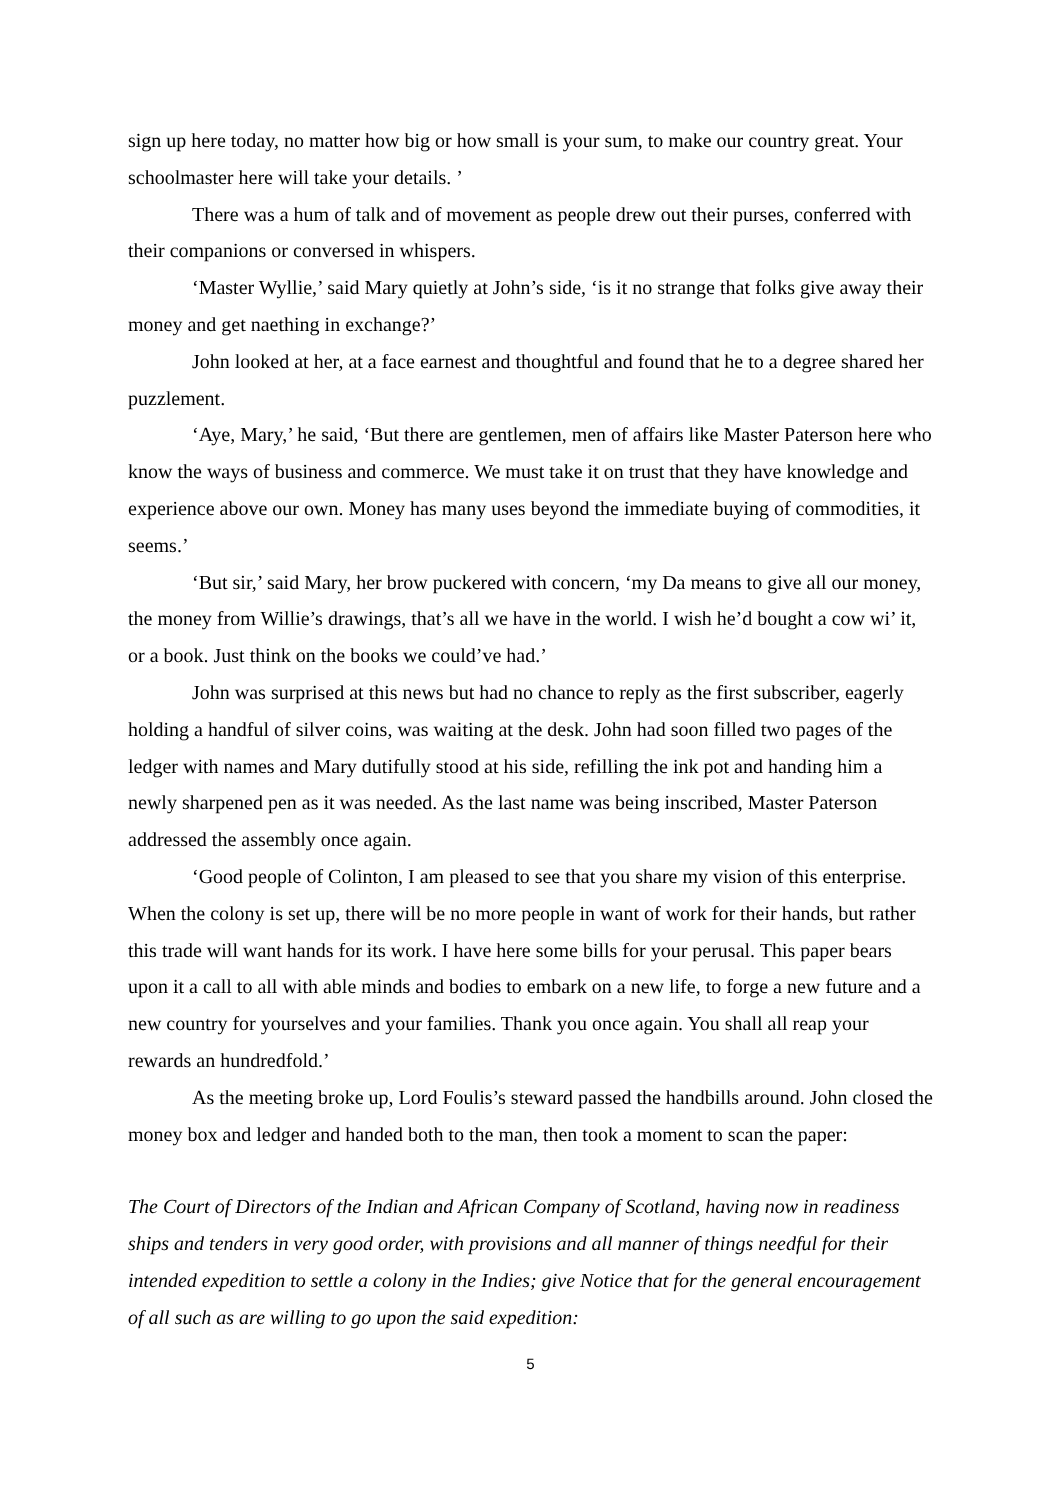sign up here today, no matter how big or how small is your sum, to make our country great. Your schoolmaster here will take your details. ’
There was a hum of talk and of movement as people drew out their purses, conferred with their companions or conversed in whispers.
‘Master Wyllie,’ said Mary quietly at John’s side, ‘is it no strange that folks give away their money and get naething in exchange?’
John looked at her, at a face earnest and thoughtful and found that he to a degree shared her puzzlement.
‘Aye, Mary,’ he said, ‘But there are gentlemen, men of affairs like Master Paterson here who know the ways of business and commerce. We must take it on trust that they have knowledge and experience above our own. Money has many uses beyond the immediate buying of commodities, it seems.’
‘But sir,’ said Mary, her brow puckered with concern, ‘my Da means to give all our money, the money from Willie’s drawings, that’s all we have in the world. I wish he’d bought a cow wi’ it, or a book. Just think on the books we could’ve had.’
John was surprised at this news but had no chance to reply as the first subscriber, eagerly holding a handful of silver coins, was waiting at the desk. John had soon filled two pages of the ledger with names and Mary dutifully stood at his side, refilling the ink pot and handing him a newly sharpened pen as it was needed. As the last name was being inscribed, Master Paterson addressed the assembly once again.
‘Good people of Colinton, I am pleased to see that you share my vision of this enterprise. When the colony is set up, there will be no more people in want of work for their hands, but rather this trade will want hands for its work. I have here some bills for your perusal. This paper bears upon it a call to all with able minds and bodies to embark on a new life, to forge a new future and a new country for yourselves and your families. Thank you once again. You shall all reap your rewards an hundredfold.’
As the meeting broke up, Lord Foulis’s steward passed the handbills around. John closed the money box and ledger and handed both to the man, then took a moment to scan the paper:
The Court of Directors of the Indian and African Company of Scotland, having now in readiness ships and tenders in very good order, with provisions and all manner of things needful for their intended expedition to settle a colony in the Indies; give Notice that for the general encouragement of all such as are willing to go upon the said expedition:
5